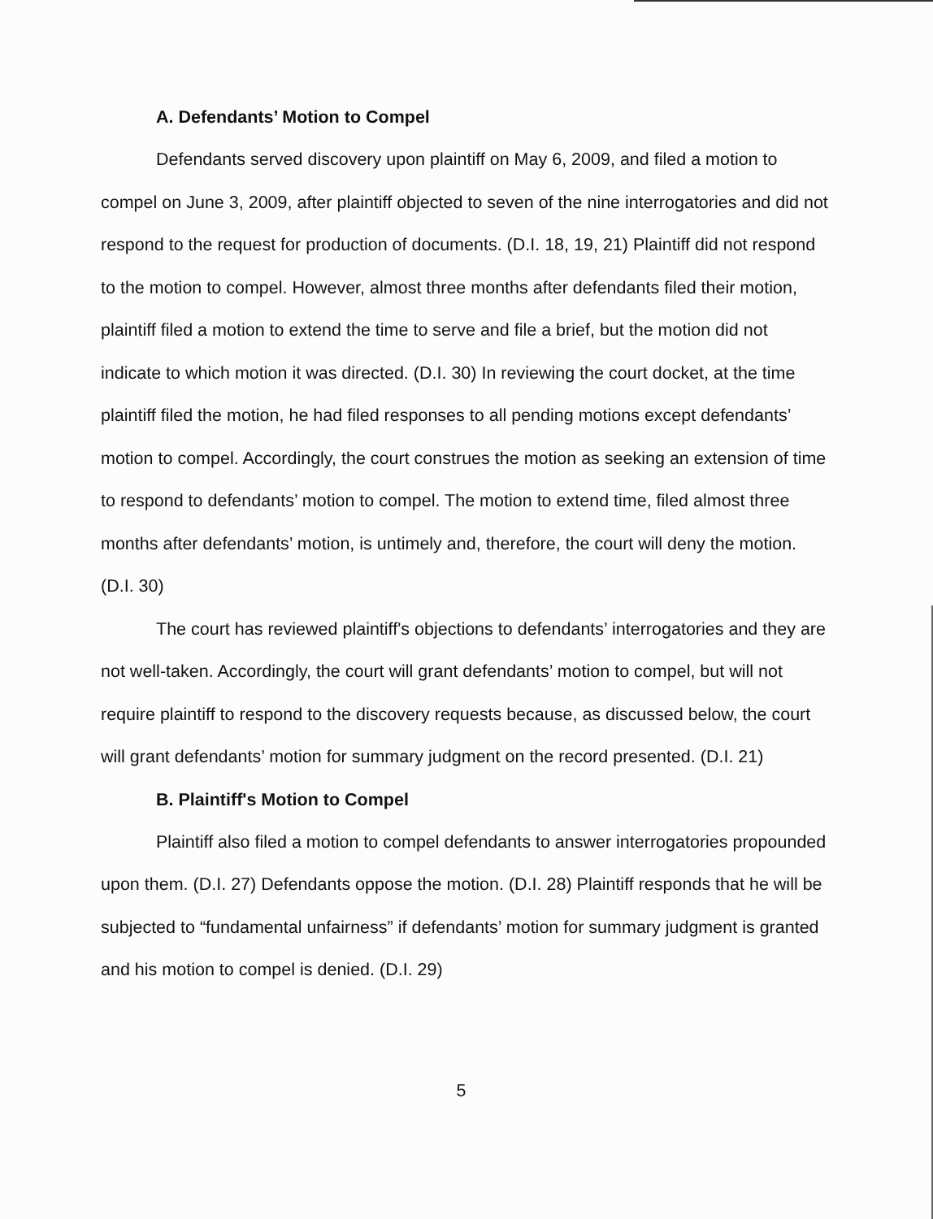A. Defendants’ Motion to Compel
Defendants served discovery upon plaintiff on May 6, 2009, and filed a motion to compel on June 3, 2009, after plaintiff objected to seven of the nine interrogatories and did not respond to the request for production of documents. (D.I. 18, 19, 21) Plaintiff did not respond to the motion to compel. However, almost three months after defendants filed their motion, plaintiff filed a motion to extend the time to serve and file a brief, but the motion did not indicate to which motion it was directed. (D.I. 30) In reviewing the court docket, at the time plaintiff filed the motion, he had filed responses to all pending motions except defendants’ motion to compel. Accordingly, the court construes the motion as seeking an extension of time to respond to defendants’ motion to compel. The motion to extend time, filed almost three months after defendants’ motion, is untimely and, therefore, the court will deny the motion. (D.I. 30)
The court has reviewed plaintiff's objections to defendants’ interrogatories and they are not well-taken. Accordingly, the court will grant defendants’ motion to compel, but will not require plaintiff to respond to the discovery requests because, as discussed below, the court will grant defendants’ motion for summary judgment on the record presented. (D.I. 21)
B. Plaintiff's Motion to Compel
Plaintiff also filed a motion to compel defendants to answer interrogatories propounded upon them. (D.I. 27) Defendants oppose the motion. (D.I. 28) Plaintiff responds that he will be subjected to “fundamental unfairness” if defendants’ motion for summary judgment is granted and his motion to compel is denied. (D.I. 29)
5